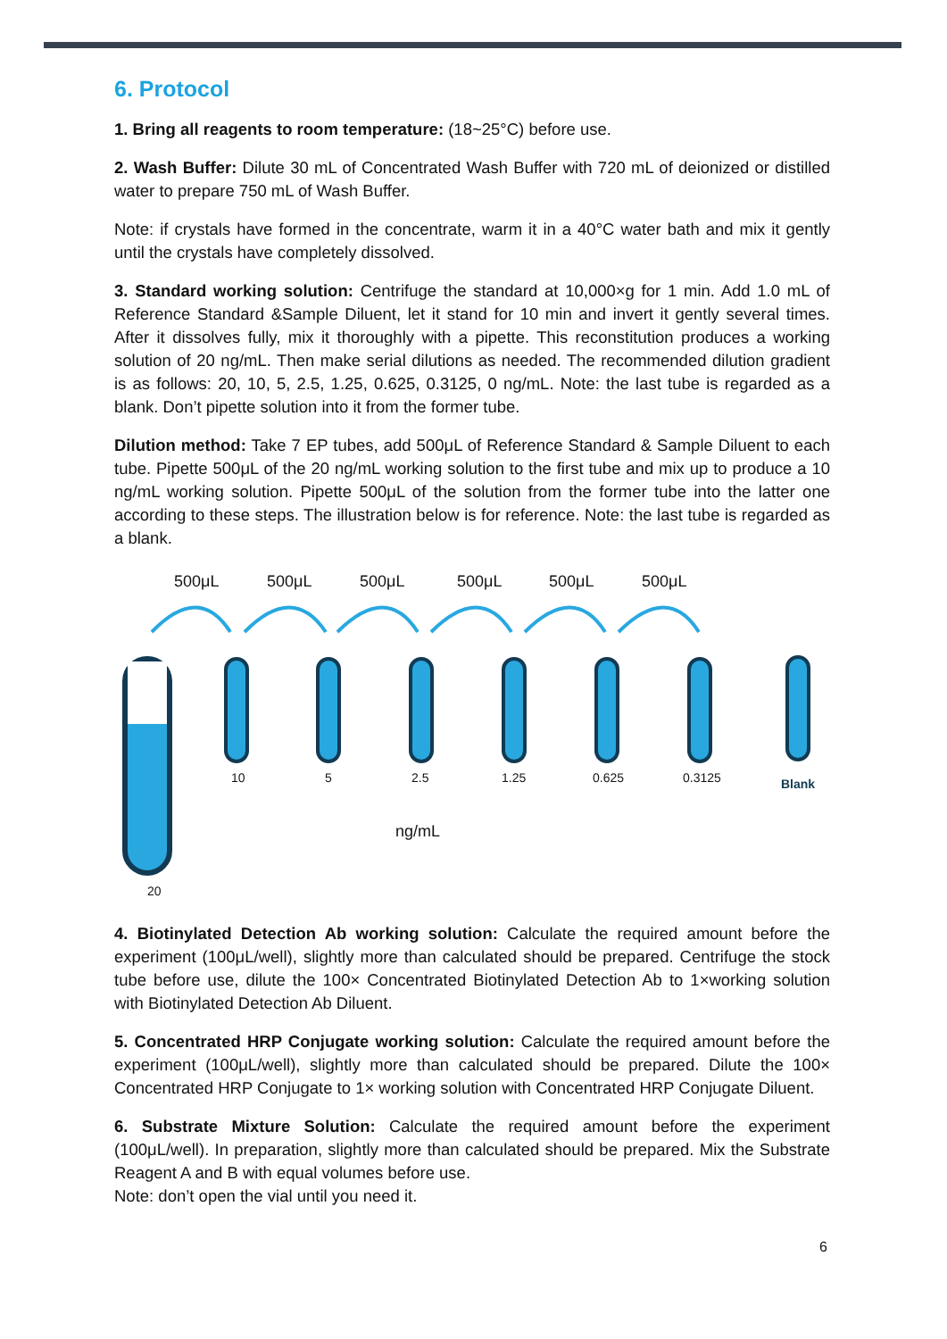6. Protocol
1. Bring all reagents to room temperature: (18~25°C) before use.
2. Wash Buffer: Dilute 30 mL of Concentrated Wash Buffer with 720 mL of deionized or distilled water to prepare 750 mL of Wash Buffer.
Note: if crystals have formed in the concentrate, warm it in a 40°C water bath and mix it gently until the crystals have completely dissolved.
3. Standard working solution: Centrifuge the standard at 10,000×g for 1 min. Add 1.0 mL of Reference Standard &Sample Diluent, let it stand for 10 min and invert it gently several times. After it dissolves fully, mix it thoroughly with a pipette. This reconstitution produces a working solution of 20 ng/mL. Then make serial dilutions as needed. The recommended dilution gradient is as follows: 20, 10, 5, 2.5, 1.25, 0.625, 0.3125, 0 ng/mL. Note: the last tube is regarded as a blank. Don’t pipette solution into it from the former tube.
Dilution method: Take 7 EP tubes, add 500μL of Reference Standard & Sample Diluent to each tube. Pipette 500μL of the 20 ng/mL working solution to the first tube and mix up to produce a 10 ng/mL working solution. Pipette 500μL of the solution from the former tube into the latter one according to these steps. The illustration below is for reference. Note: the last tube is regarded as a blank.
500μL 500μL 500μL 500μL 500μL 500μL
10 5 2.5 1.25 0.625 0.3125 Blank
ng/mL
20
4. Biotinylated Detection Ab working solution: Calculate the required amount before the experiment (100μL/well), slightly more than calculated should be prepared. Centrifuge the stock tube before use, dilute the 100× Concentrated Biotinylated Detection Ab to 1×working solution with Biotinylated Detection Ab Diluent.
5. Concentrated HRP Conjugate working solution: Calculate the required amount before the experiment (100μL/well), slightly more than calculated should be prepared. Dilute the 100× Concentrated HRP Conjugate to 1× working solution with Concentrated HRP Conjugate Diluent.
6. Substrate Mixture Solution: Calculate the required amount before the experiment (100μL/well). In preparation, slightly more than calculated should be prepared. Mix the Substrate Reagent A and B with equal volumes before use.
Note: don’t open the vial until you need it.
6